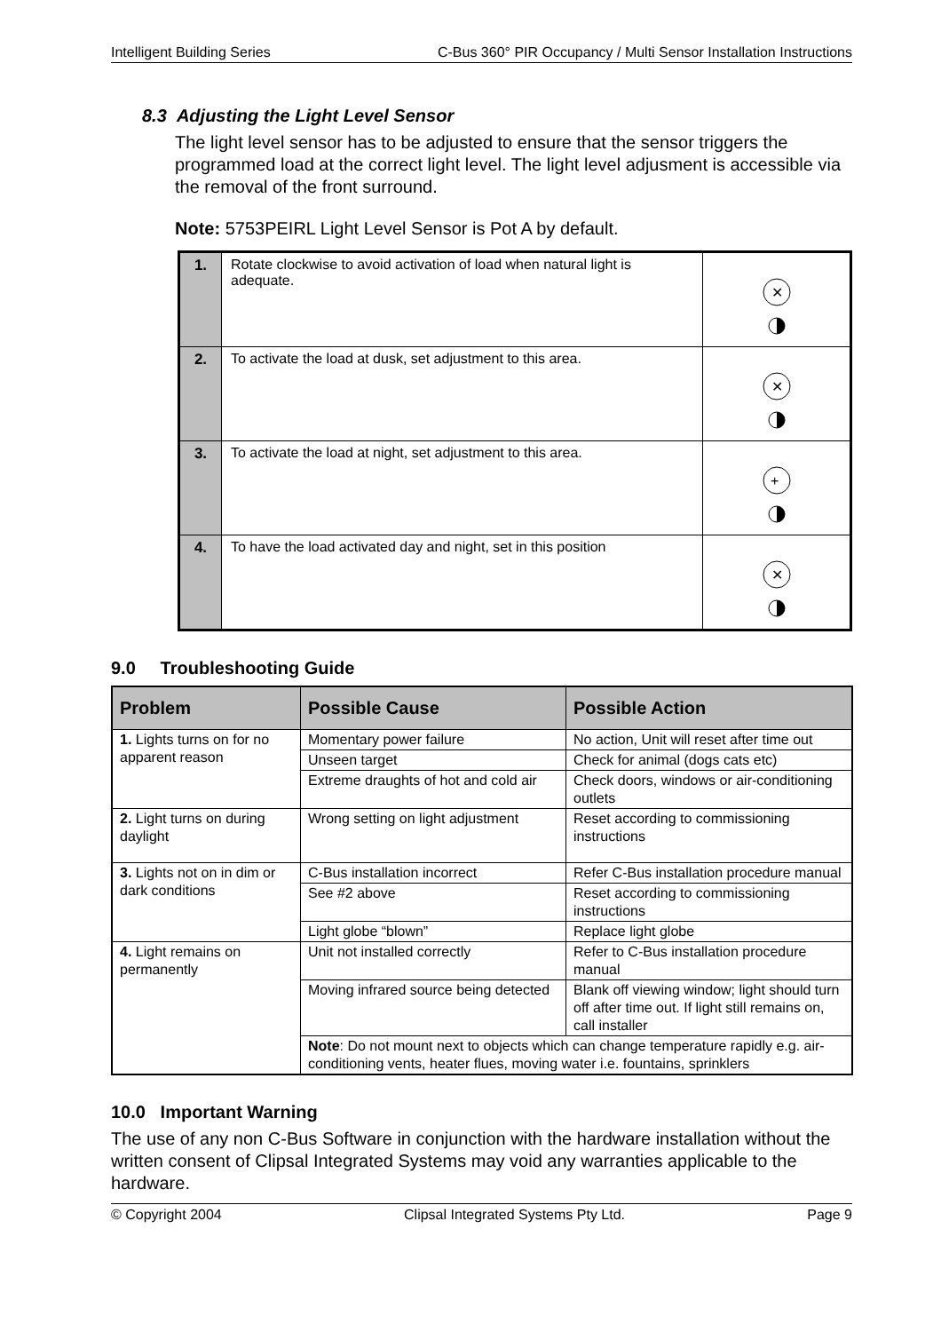Intelligent Building Series C-Bus 360° PIR Occupancy / Multi Sensor Installation Instructions
8.3 Adjusting the Light Level Sensor
The light level sensor has to be adjusted to ensure that the sensor triggers the programmed load at the correct light level. The light level adjusment is accessible via the removal of the front surround.
Note: 5753PEIRL Light Level Sensor is Pot A by default.
| 1. | Rotate clockwise to avoid activation of load when natural light is adequate. | ✕ |
| 2. | To activate the load at dusk, set adjustment to this area. | ✕ |
| 3. | To activate the load at night, set adjustment to this area. | + |
| 4. | To have the load activated day and night, set in this position | ✕ |
9.0 Troubleshooting Guide
| Problem | Possible Cause | Possible Action |
| --- | --- | --- |
| 1. Lights turns on for no apparent reason | Momentary power failure | No action, Unit will reset after time out |
| | Unseen target | Check for animal (dogs cats etc) |
| | Extreme draughts of hot and cold air | Check doors, windows or air-conditioning outlets |
| 2. Light turns on during daylight | Wrong setting on light adjustment | Reset according to commissioning instructions |
| 3. Lights not on in dim or dark conditions | C-Bus installation incorrect | Refer C-Bus installation procedure manual |
| | See #2 above | Reset according to commissioning instructions |
| | Light globe “blown” | Replace light globe |
| 4. Light remains on permanently | Unit not installed correctly | Refer to C-Bus installation procedure manual |
| | Moving infrared source being detected | Blank off viewing window; light should turn off after time out. If light still remains on, call installer |
| | Note : Do not mount next to objects which can change temperature rapidly e.g. air-conditioning vents, heater flues, moving water i.e. fountains, sprinklers | |
10.0 Important Warning
The use of any non C-Bus Software in conjunction with the hardware installation without the written consent of Clipsal Integrated Systems may void any warranties applicable to the hardware.
© Copyright 2004 Clipsal Integrated Systems Pty Ltd. Page 9